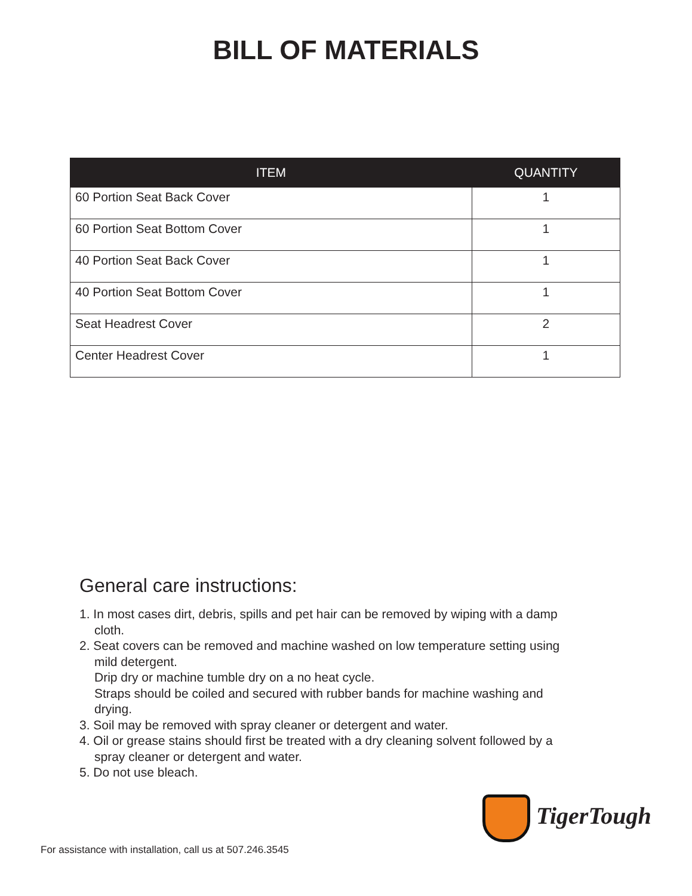BILL OF MATERIALS
| ITEM | QUANTITY |
| --- | --- |
| 60 Portion Seat Back Cover | 1 |
| 60 Portion Seat Bottom Cover | 1 |
| 40 Portion Seat Back Cover | 1 |
| 40 Portion Seat Bottom Cover | 1 |
| Seat Headrest Cover | 2 |
| Center Headrest Cover | 1 |
General care instructions:
1. In most cases dirt, debris, spills and pet hair can be removed by wiping with a damp cloth.
2. Seat covers can be removed and machine washed on low temperature setting using mild detergent.
Drip dry or machine tumble dry on a no heat cycle.
Straps should be coiled and secured with rubber bands for machine washing and drying.
3. Soil may be removed with spray cleaner or detergent and water.
4. Oil or grease stains should first be treated with a dry cleaning solvent followed by a spray cleaner or detergent and water.
5. Do not use bleach.
TigerTough
For assistance with installation, call us at 507.246.3545